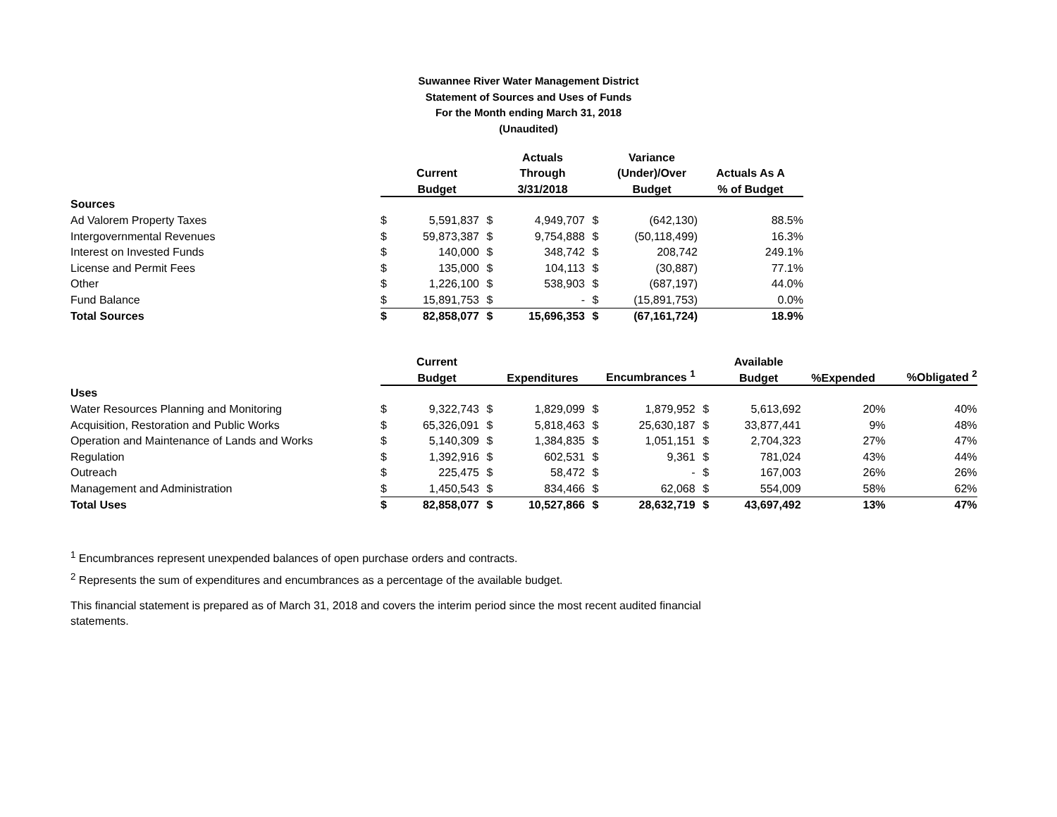Suwannee River Water Management District
Statement of Sources and Uses of Funds
For the Month ending March 31, 2018
(Unaudited)
| | | | | Actuals | | Variance | |
| --- | --- | --- | --- | --- | --- | --- | --- |
| | | Current | | Through | | (Under)/Over | Actuals As A |
| | | Budget | | 3/31/2018 | | Budget | % of Budget |
| Sources | | | | | | | |
| Ad Valorem Property Taxes | $ | 5,591,837 | $ | 4,949,707 | $ | (642,130) | 88.5% |
| Intergovernmental Revenues | $ | 59,873,387 | $ | 9,754,888 | $ | (50,118,499) | 16.3% |
| Interest on Invested Funds | $ | 140,000 | $ | 348,742 | $ | 208,742 | 249.1% |
| License and Permit Fees | $ | 135,000 | $ | 104,113 | $ | (30,887) | 77.1% |
| Other | $ | 1,226,100 | $ | 538,903 | $ | (687,197) | 44.0% |
| Fund Balance | $ | 15,891,753 | $ | - | $ | (15,891,753) | 0.0% |
| Total Sources | $ | 82,858,077 | $ | 15,696,353 | $ | (67,161,724) | 18.9% |
| | | Current | | | | | | Available | | |
| --- | --- | --- | --- | --- | --- | --- | --- | --- | --- | --- |
| | | Budget | | Expenditures | | Encumbrances <sup>1</sup> | | Budget | %Expended | %Obligated <sup>2</sup> |
| Uses | | | | | | | | | | |
| Water Resources Planning and Monitoring | $ | 9,322,743 | $ | 1,829,099 | $ | 1,879,952 | $ | 5,613,692 | 20% | 40% |
| Acquisition, Restoration and Public Works | $ | 65,326,091 | $ | 5,818,463 | $ | 25,630,187 | $ | 33,877,441 | 9% | 48% |
| Operation and Maintenance of Lands and Works | $ | 5,140,309 | $ | 1,384,835 | $ | 1,051,151 | $ | 2,704,323 | 27% | 47% |
| Regulation | $ | 1,392,916 | $ | 602,531 | $ | 9,361 | $ | 781,024 | 43% | 44% |
| Outreach | $ | 225,475 | $ | 58,472 | $ | - | $ | 167,003 | 26% | 26% |
| Management and Administration | $ | 1,450,543 | $ | 834,466 | $ | 62,068 | $ | 554,009 | 58% | 62% |
| Total Uses | $ | 82,858,077 | $ | 10,527,866 | $ | 28,632,719 | $ | 43,697,492 | 13% | 47% |
<sup>1</sup> Encumbrances represent unexpended balances of open purchase orders and contracts.
<sup>2</sup> Represents the sum of expenditures and encumbrances as a percentage of the available budget.
This financial statement is prepared as of March 31, 2018 and covers the interim period since the most recent audited financial statements.